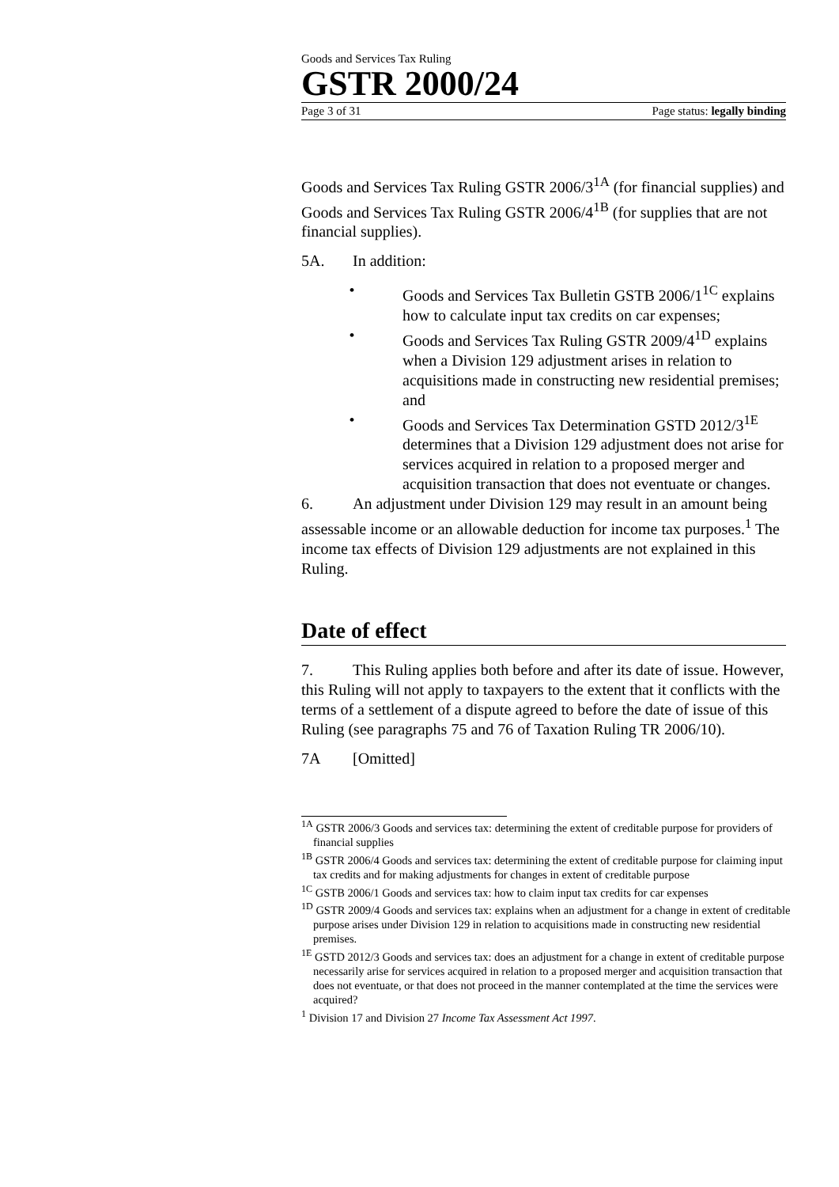Goods and Services Tax Ruling
GSTR 2000/24
Page 3 of 31 Page status: legally binding
Goods and Services Tax Ruling GSTR 2006/3<sup>1A</sup> (for financial supplies) and Goods and Services Tax Ruling GSTR 2006/4<sup>1B</sup> (for supplies that are not financial supplies).
5A. In addition:
• Goods and Services Tax Bulletin GSTB 2006/1<sup>1C</sup> explains how to calculate input tax credits on car expenses;
• Goods and Services Tax Ruling GSTR 2009/4<sup>1D</sup> explains when a Division 129 adjustment arises in relation to acquisitions made in constructing new residential premises; and
• Goods and Services Tax Determination GSTD 2012/3<sup>1E</sup> determines that a Division 129 adjustment does not arise for services acquired in relation to a proposed merger and acquisition transaction that does not eventuate or changes.
6. An adjustment under Division 129 may result in an amount being assessable income or an allowable deduction for income tax purposes.<sup>1</sup> The income tax effects of Division 129 adjustments are not explained in this Ruling.
Date of effect
7. This Ruling applies both before and after its date of issue. However, this Ruling will not apply to taxpayers to the extent that it conflicts with the terms of a settlement of a dispute agreed to before the date of issue of this Ruling (see paragraphs 75 and 76 of Taxation Ruling TR 2006/10).
7A [Omitted]
<sup>1A</sup> GSTR 2006/3 Goods and services tax: determining the extent of creditable purpose for providers of financial supplies
<sup>1B</sup> GSTR 2006/4 Goods and services tax: determining the extent of creditable purpose for claiming input tax credits and for making adjustments for changes in extent of creditable purpose
<sup>1C</sup> GSTB 2006/1 Goods and services tax: how to claim input tax credits for car expenses
<sup>1D</sup> GSTR 2009/4 Goods and services tax: explains when an adjustment for a change in extent of creditable purpose arises under Division 129 in relation to acquisitions made in constructing new residential premises.
<sup>1E</sup> GSTD 2012/3 Goods and services tax: does an adjustment for a change in extent of creditable purpose necessarily arise for services acquired in relation to a proposed merger and acquisition transaction that does not eventuate, or that does not proceed in the manner contemplated at the time the services were acquired?
<sup>1</sup> Division 17 and Division 27 Income Tax Assessment Act 1997.